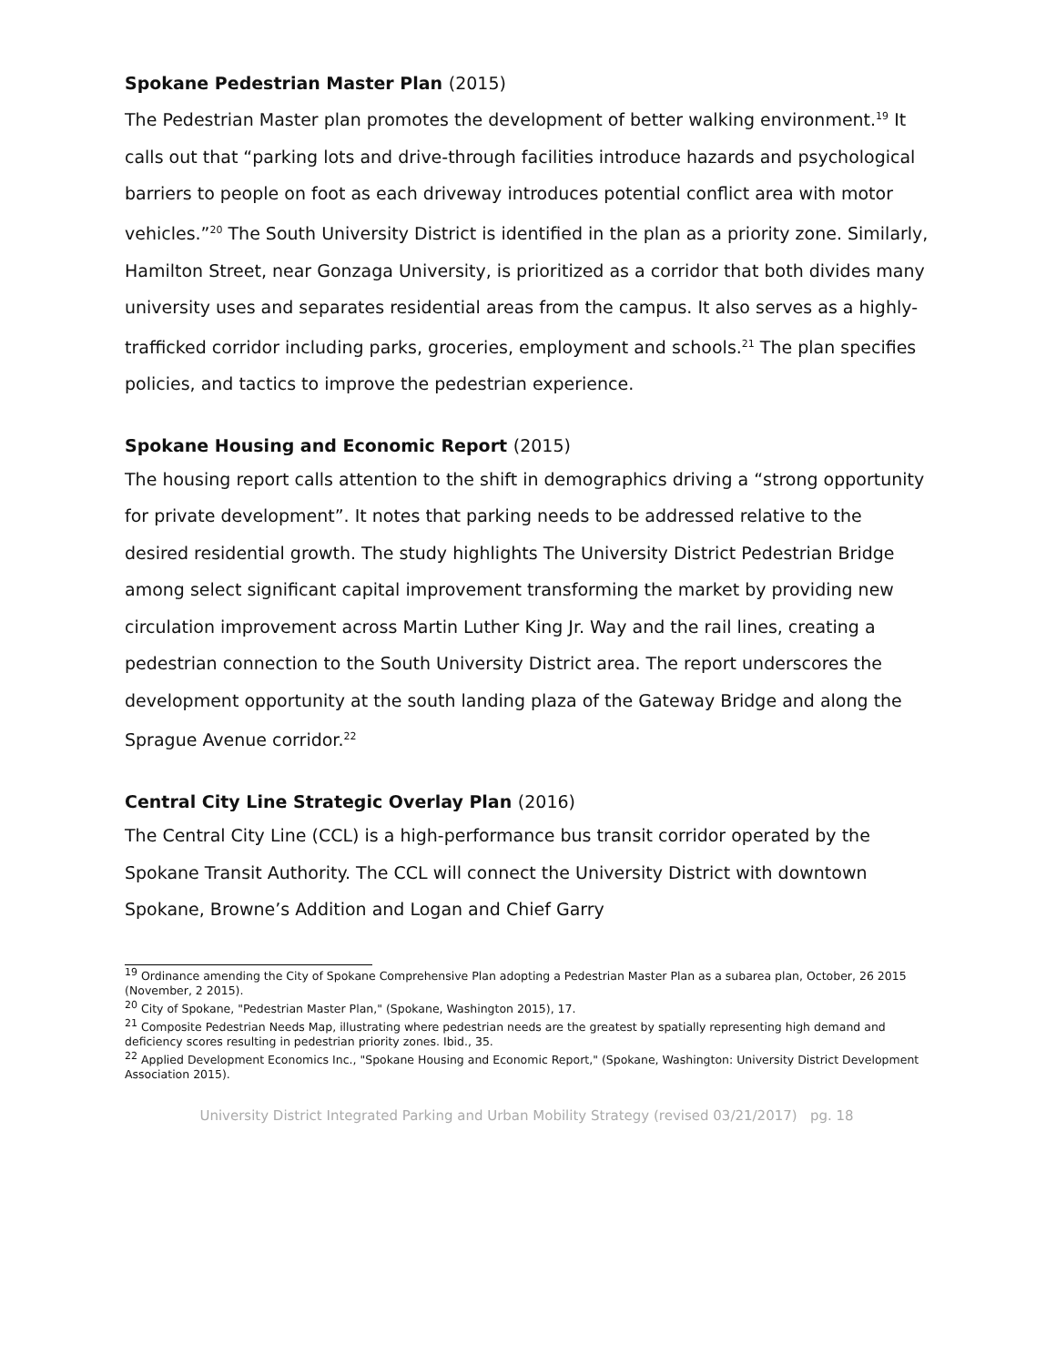Spokane Pedestrian Master Plan (2015)
The Pedestrian Master plan promotes the development of better walking environment.<sup>19</sup> It calls out that “parking lots and drive-through facilities introduce hazards and psychological barriers to people on foot as each driveway introduces potential conflict area with motor vehicles.”<sup>20</sup> The South University District is identified in the plan as a priority zone. Similarly, Hamilton Street, near Gonzaga University, is prioritized as a corridor that both divides many university uses and separates residential areas from the campus. It also serves as a highly-trafficked corridor including parks, groceries, employment and schools.<sup>21</sup> The plan specifies policies, and tactics to improve the pedestrian experience.
Spokane Housing and Economic Report (2015)
The housing report calls attention to the shift in demographics driving a “strong opportunity for private development”. It notes that parking needs to be addressed relative to the desired residential growth. The study highlights The University District Pedestrian Bridge among select significant capital improvement transforming the market by providing new circulation improvement across Martin Luther King Jr. Way and the rail lines, creating a pedestrian connection to the South University District area. The report underscores the development opportunity at the south landing plaza of the Gateway Bridge and along the Sprague Avenue corridor.<sup>22</sup>
Central City Line Strategic Overlay Plan (2016)
The Central City Line (CCL) is a high-performance bus transit corridor operated by the Spokane Transit Authority. The CCL will connect the University District with downtown Spokane, Browne’s Addition and Logan and Chief Garry
<sup>19</sup> Ordinance amending the City of Spokane Comprehensive Plan adopting a Pedestrian Master Plan as a subarea plan, October, 26 2015 (November, 2 2015).
<sup>20</sup> City of Spokane, "Pedestrian Master Plan," (Spokane, Washington 2015), 17.
<sup>21</sup> Composite Pedestrian Needs Map, illustrating where pedestrian needs are the greatest by spatially representing high demand and deficiency scores resulting in pedestrian priority zones. Ibid., 35.
<sup>22</sup> Applied Development Economics Inc., "Spokane Housing and Economic Report," (Spokane, Washington: University District Development Association 2015).
University District Integrated Parking and Urban Mobility Strategy (revised 03/21/2017) pg. 18